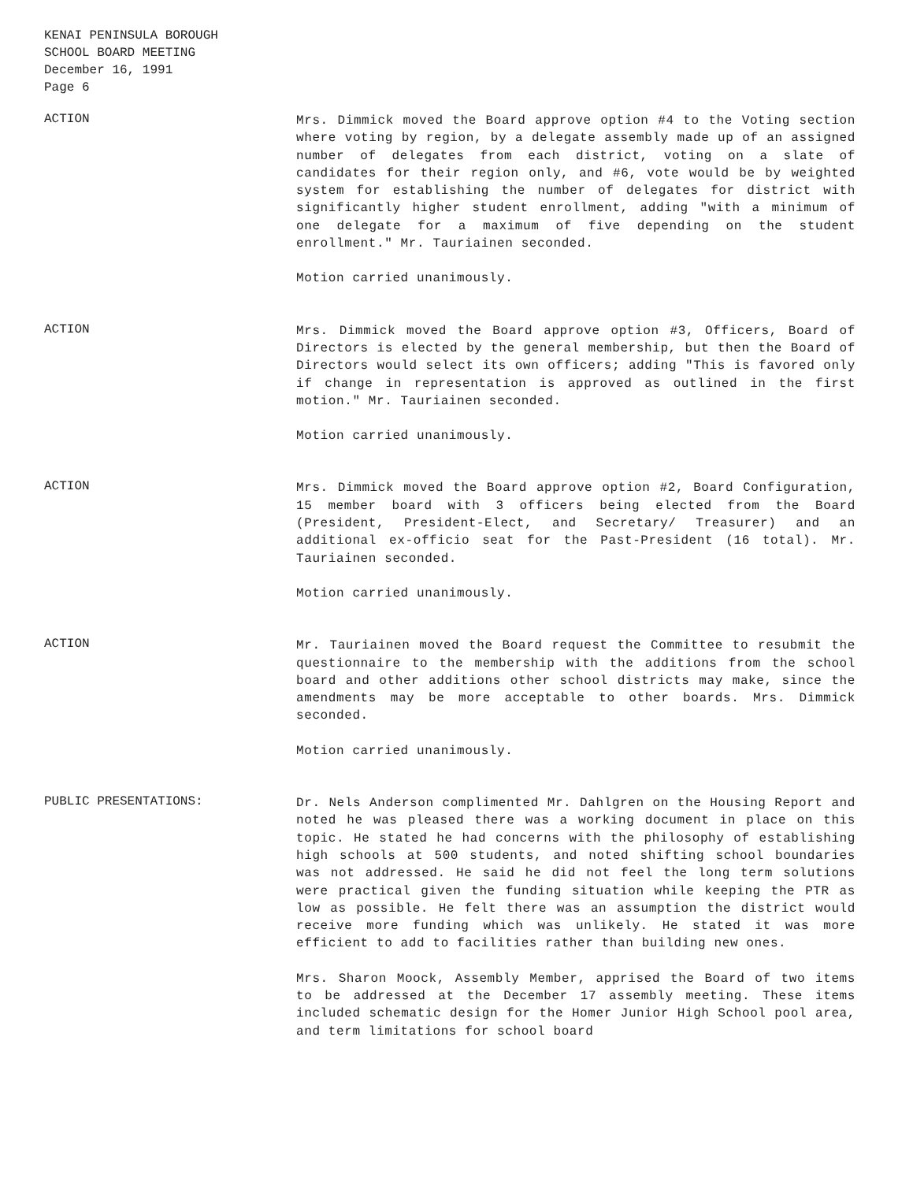KENAI PENINSULA BOROUGH
SCHOOL BOARD MEETING
December 16, 1991
Page 6
ACTION
Mrs. Dimmick moved the Board approve option #4 to the Voting section where voting by region, by a delegate assembly made up of an assigned number of delegates from each district, voting on a slate of candidates for their region only, and #6, vote would be by weighted system for establishing the number of delegates for district with significantly higher student enrollment, adding "with a minimum of one delegate for a maximum of five depending on the student enrollment." Mr. Tauriainen seconded.
Motion carried unanimously.
ACTION
Mrs. Dimmick moved the Board approve option #3, Officers, Board of Directors is elected by the general membership, but then the Board of Directors would select its own officers; adding "This is favored only if change in representation is approved as outlined in the first motion." Mr. Tauriainen seconded.
Motion carried unanimously.
ACTION
Mrs. Dimmick moved the Board approve option #2, Board Configuration, 15 member board with 3 officers being elected from the Board (President, President-Elect, and Secretary/ Treasurer) and an additional ex-officio seat for the Past-President (16 total). Mr. Tauriainen seconded.
Motion carried unanimously.
ACTION
Mr. Tauriainen moved the Board request the Committee to resubmit the questionnaire to the membership with the additions from the school board and other additions other school districts may make, since the amendments may be more acceptable to other boards. Mrs. Dimmick seconded.
Motion carried unanimously.
PUBLIC PRESENTATIONS:
Dr. Nels Anderson complimented Mr. Dahlgren on the Housing Report and noted he was pleased there was a working document in place on this topic. He stated he had concerns with the philosophy of establishing high schools at 500 students, and noted shifting school boundaries was not addressed. He said he did not feel the long term solutions were practical given the funding situation while keeping the PTR as low as possible. He felt there was an assumption the district would receive more funding which was unlikely. He stated it was more efficient to add to facilities rather than building new ones.
Mrs. Sharon Moock, Assembly Member, apprised the Board of two items to be addressed at the December 17 assembly meeting. These items included schematic design for the Homer Junior High School pool area, and term limitations for school board